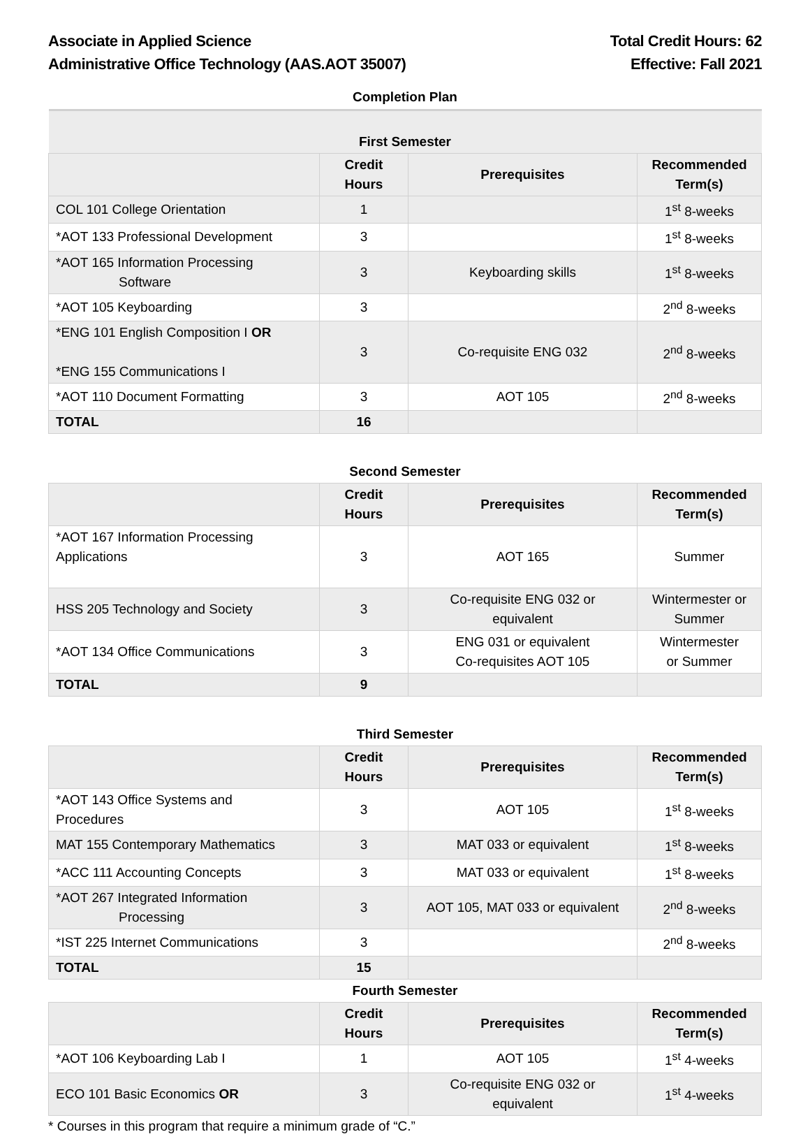Associate in Applied Science
Administrative Office Technology (AAS.AOT 35007)
Total Credit Hours: 62
Effective: Fall 2021
Completion Plan
| First Semester | | | |
| | Credit Hours | Prerequisites | Recommended Term(s) |
| COL 101 College Orientation | 1 | | 1<sup>st</sup> 8-weeks |
| *AOT 133 Professional Development | 3 | | 1<sup>st</sup> 8-weeks |
| *AOT 165 Information Processing Software | 3 | Keyboarding skills | 1<sup>st</sup> 8-weeks |
| *AOT 105 Keyboarding | 3 | | 2<sup>nd</sup> 8-weeks |
| *ENG 101 English Composition I OR *ENG 155 Communications I | 3 | Co-requisite ENG 032 | 2<sup>nd</sup> 8-weeks |
| *AOT 110 Document Formatting | 3 | AOT 105 | 2<sup>nd</sup> 8-weeks |
| TOTAL | 16 | | |
| Second Semester | | | |
| | Credit Hours | Prerequisites | Recommended Term(s) |
| *AOT 167 Information Processing Applications | 3 | AOT 165 | Summer |
| HSS 205 Technology and Society | 3 | Co-requisite ENG 032 or equivalent | Wintermester or Summer |
| *AOT 134 Office Communications | 3 | ENG 031 or equivalent Co-requisites AOT 105 | Wintermester or Summer |
| TOTAL | 9 | | |
| Third Semester | | | |
| | Credit Hours | Prerequisites | Recommended Term(s) |
| *AOT 143 Office Systems and Procedures | 3 | AOT 105 | 1<sup>st</sup> 8-weeks |
| MAT 155 Contemporary Mathematics | 3 | MAT 033 or equivalent | 1<sup>st</sup> 8-weeks |
| *ACC 111 Accounting Concepts | 3 | MAT 033 or equivalent | 1<sup>st</sup> 8-weeks |
| *AOT 267 Integrated Information Processing | 3 | AOT 105, MAT 033 or equivalent | 2<sup>nd</sup> 8-weeks |
| *IST 225 Internet Communications | 3 | | 2<sup>nd</sup> 8-weeks |
| TOTAL | 15 | | |
| Fourth Semester | | | |
| | Credit Hours | Prerequisites | Recommended Term(s) |
| *AOT 106 Keyboarding Lab I | 1 | AOT 105 | 1<sup>st</sup> 4-weeks |
| ECO 101 Basic Economics OR | 3 | Co-requisite ENG 032 or equivalent | 1<sup>st</sup> 4-weeks |
* Courses in this program that require a minimum grade of “C.”